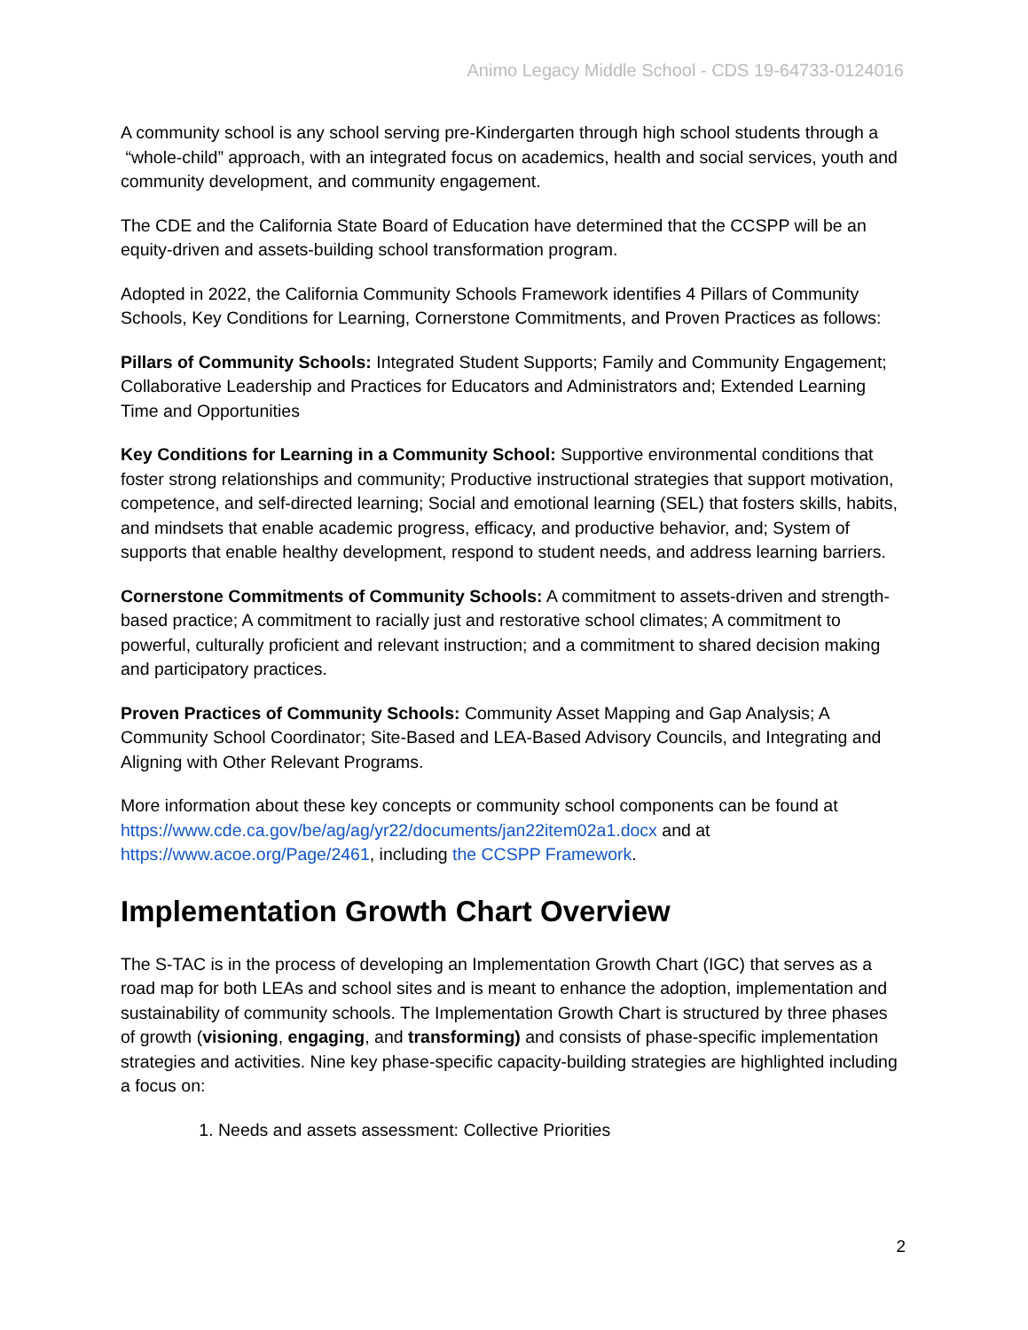Animo Legacy Middle School - CDS 19-64733-0124016
A community school is any school serving pre-Kindergarten through high school students through a “whole-child” approach, with an integrated focus on academics, health and social services, youth and community development, and community engagement.
The CDE and the California State Board of Education have determined that the CCSPP will be an equity-driven and assets-building school transformation program.
Adopted in 2022, the California Community Schools Framework identifies 4 Pillars of Community Schools, Key Conditions for Learning, Cornerstone Commitments, and Proven Practices as follows:
Pillars of Community Schools: Integrated Student Supports; Family and Community Engagement; Collaborative Leadership and Practices for Educators and Administrators and; Extended Learning Time and Opportunities
Key Conditions for Learning in a Community School: Supportive environmental conditions that foster strong relationships and community; Productive instructional strategies that support motivation, competence, and self-directed learning; Social and emotional learning (SEL) that fosters skills, habits, and mindsets that enable academic progress, efficacy, and productive behavior, and; System of supports that enable healthy development, respond to student needs, and address learning barriers.
Cornerstone Commitments of Community Schools: A commitment to assets-driven and strength-based practice; A commitment to racially just and restorative school climates; A commitment to powerful, culturally proficient and relevant instruction; and a commitment to shared decision making and participatory practices.
Proven Practices of Community Schools: Community Asset Mapping and Gap Analysis; A Community School Coordinator; Site-Based and LEA-Based Advisory Councils, and Integrating and Aligning with Other Relevant Programs.
More information about these key concepts or community school components can be found at https://www.cde.ca.gov/be/ag/ag/yr22/documents/jan22item02a1.docx and at https://www.acoe.org/Page/2461, including the CCSPP Framework.
Implementation Growth Chart Overview
The S-TAC is in the process of developing an Implementation Growth Chart (IGC) that serves as a road map for both LEAs and school sites and is meant to enhance the adoption, implementation and sustainability of community schools. The Implementation Growth Chart is structured by three phases of growth (visioning, engaging, and transforming) and consists of phase-specific implementation strategies and activities. Nine key phase-specific capacity-building strategies are highlighted including a focus on:
1. Needs and assets assessment: Collective Priorities
2